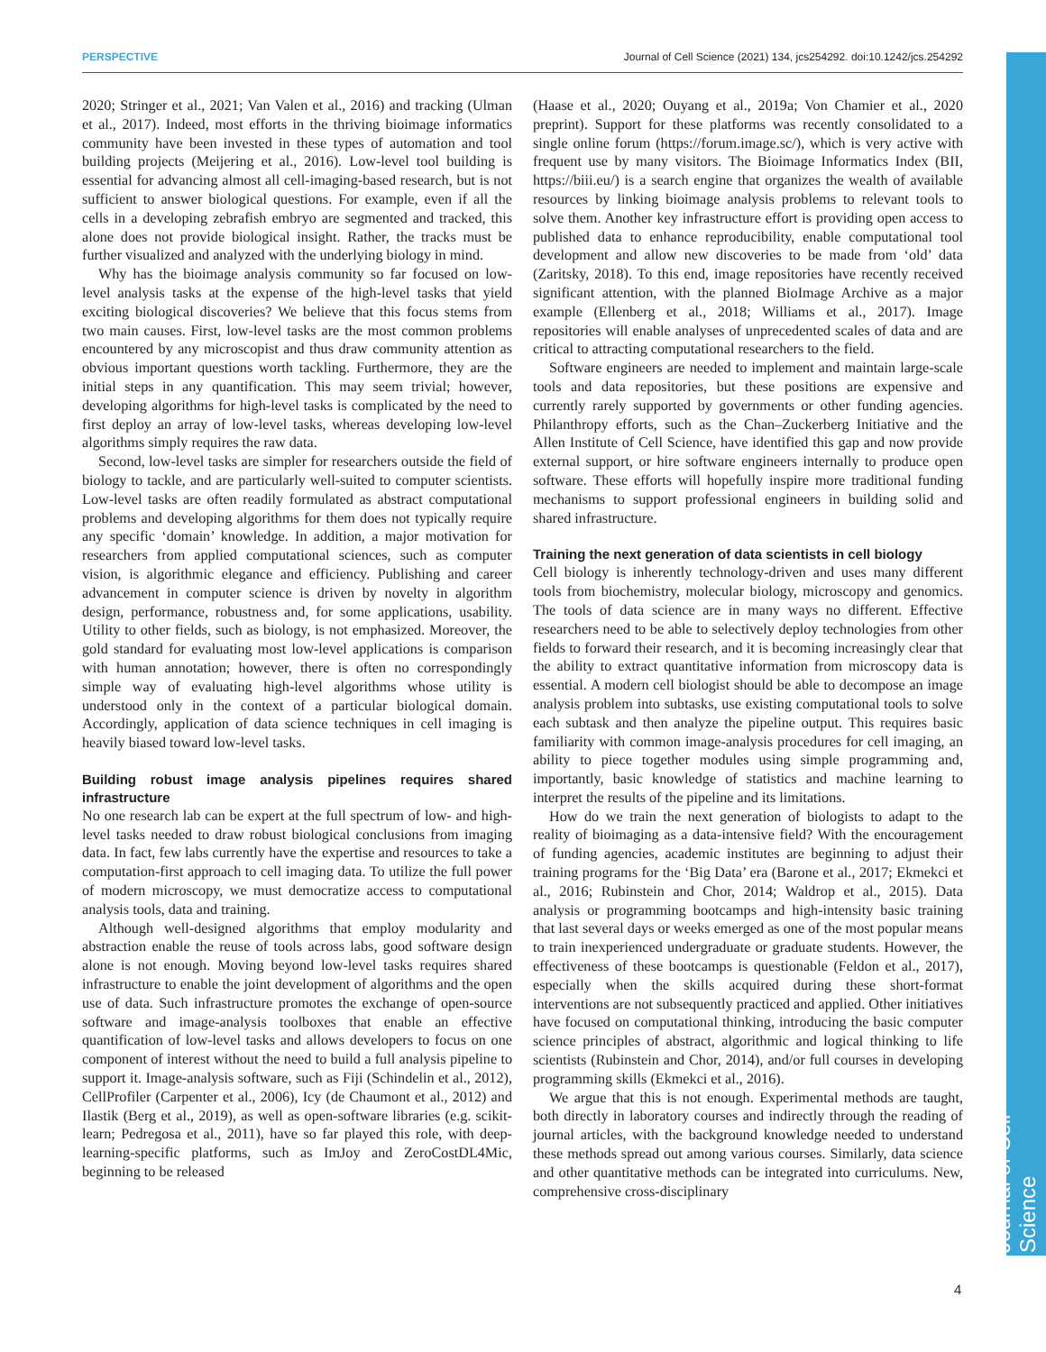PERSPECTIVE Journal of Cell Science (2021) 134, jcs254292. doi:10.1242/jcs.254292
Journal of Cell Science
2020; Stringer et al., 2021; Van Valen et al., 2016) and tracking (Ulman et al., 2017). Indeed, most efforts in the thriving bioimage informatics community have been invested in these types of automation and tool building projects (Meijering et al., 2016). Low-level tool building is essential for advancing almost all cell-imaging-based research, but is not sufficient to answer biological questions. For example, even if all the cells in a developing zebrafish embryo are segmented and tracked, this alone does not provide biological insight. Rather, the tracks must be further visualized and analyzed with the underlying biology in mind.
Why has the bioimage analysis community so far focused on low-level analysis tasks at the expense of the high-level tasks that yield exciting biological discoveries? We believe that this focus stems from two main causes. First, low-level tasks are the most common problems encountered by any microscopist and thus draw community attention as obvious important questions worth tackling. Furthermore, they are the initial steps in any quantification. This may seem trivial; however, developing algorithms for high-level tasks is complicated by the need to first deploy an array of low-level tasks, whereas developing low-level algorithms simply requires the raw data.
Second, low-level tasks are simpler for researchers outside the field of biology to tackle, and are particularly well-suited to computer scientists. Low-level tasks are often readily formulated as abstract computational problems and developing algorithms for them does not typically require any specific ‘domain’ knowledge. In addition, a major motivation for researchers from applied computational sciences, such as computer vision, is algorithmic elegance and efficiency. Publishing and career advancement in computer science is driven by novelty in algorithm design, performance, robustness and, for some applications, usability. Utility to other fields, such as biology, is not emphasized. Moreover, the gold standard for evaluating most low-level applications is comparison with human annotation; however, there is often no correspondingly simple way of evaluating high-level algorithms whose utility is understood only in the context of a particular biological domain. Accordingly, application of data science techniques in cell imaging is heavily biased toward low-level tasks.
Building robust image analysis pipelines requires shared infrastructure
No one research lab can be expert at the full spectrum of low- and high-level tasks needed to draw robust biological conclusions from imaging data. In fact, few labs currently have the expertise and resources to take a computation-first approach to cell imaging data. To utilize the full power of modern microscopy, we must democratize access to computational analysis tools, data and training.
Although well-designed algorithms that employ modularity and abstraction enable the reuse of tools across labs, good software design alone is not enough. Moving beyond low-level tasks requires shared infrastructure to enable the joint development of algorithms and the open use of data. Such infrastructure promotes the exchange of open-source software and image-analysis toolboxes that enable an effective quantification of low-level tasks and allows developers to focus on one component of interest without the need to build a full analysis pipeline to support it. Image-analysis software, such as Fiji (Schindelin et al., 2012), CellProfiler (Carpenter et al., 2006), Icy (de Chaumont et al., 2012) and Ilastik (Berg et al., 2019), as well as open-software libraries (e.g. scikit-learn; Pedregosa et al., 2011), have so far played this role, with deep-learning-specific platforms, such as ImJoy and ZeroCostDL4Mic, beginning to be released
(Haase et al., 2020; Ouyang et al., 2019a; Von Chamier et al., 2020 preprint). Support for these platforms was recently consolidated to a single online forum (https://forum.image.sc/), which is very active with frequent use by many visitors. The Bioimage Informatics Index (BII, https://biii.eu/) is a search engine that organizes the wealth of available resources by linking bioimage analysis problems to relevant tools to solve them. Another key infrastructure effort is providing open access to published data to enhance reproducibility, enable computational tool development and allow new discoveries to be made from ‘old’ data (Zaritsky, 2018). To this end, image repositories have recently received significant attention, with the planned BioImage Archive as a major example (Ellenberg et al., 2018; Williams et al., 2017). Image repositories will enable analyses of unprecedented scales of data and are critical to attracting computational researchers to the field.
Software engineers are needed to implement and maintain large-scale tools and data repositories, but these positions are expensive and currently rarely supported by governments or other funding agencies. Philanthropy efforts, such as the Chan–Zuckerberg Initiative and the Allen Institute of Cell Science, have identified this gap and now provide external support, or hire software engineers internally to produce open software. These efforts will hopefully inspire more traditional funding mechanisms to support professional engineers in building solid and shared infrastructure.
Training the next generation of data scientists in cell biology
Cell biology is inherently technology-driven and uses many different tools from biochemistry, molecular biology, microscopy and genomics. The tools of data science are in many ways no different. Effective researchers need to be able to selectively deploy technologies from other fields to forward their research, and it is becoming increasingly clear that the ability to extract quantitative information from microscopy data is essential. A modern cell biologist should be able to decompose an image analysis problem into subtasks, use existing computational tools to solve each subtask and then analyze the pipeline output. This requires basic familiarity with common image-analysis procedures for cell imaging, an ability to piece together modules using simple programming and, importantly, basic knowledge of statistics and machine learning to interpret the results of the pipeline and its limitations.
How do we train the next generation of biologists to adapt to the reality of bioimaging as a data-intensive field? With the encouragement of funding agencies, academic institutes are beginning to adjust their training programs for the ‘Big Data’ era (Barone et al., 2017; Ekmekci et al., 2016; Rubinstein and Chor, 2014; Waldrop et al., 2015). Data analysis or programming bootcamps and high-intensity basic training that last several days or weeks emerged as one of the most popular means to train inexperienced undergraduate or graduate students. However, the effectiveness of these bootcamps is questionable (Feldon et al., 2017), especially when the skills acquired during these short-format interventions are not subsequently practiced and applied. Other initiatives have focused on computational thinking, introducing the basic computer science principles of abstract, algorithmic and logical thinking to life scientists (Rubinstein and Chor, 2014), and/or full courses in developing programming skills (Ekmekci et al., 2016).
We argue that this is not enough. Experimental methods are taught, both directly in laboratory courses and indirectly through the reading of journal articles, with the background knowledge needed to understand these methods spread out among various courses. Similarly, data science and other quantitative methods can be integrated into curriculums. New, comprehensive cross-disciplinary
4